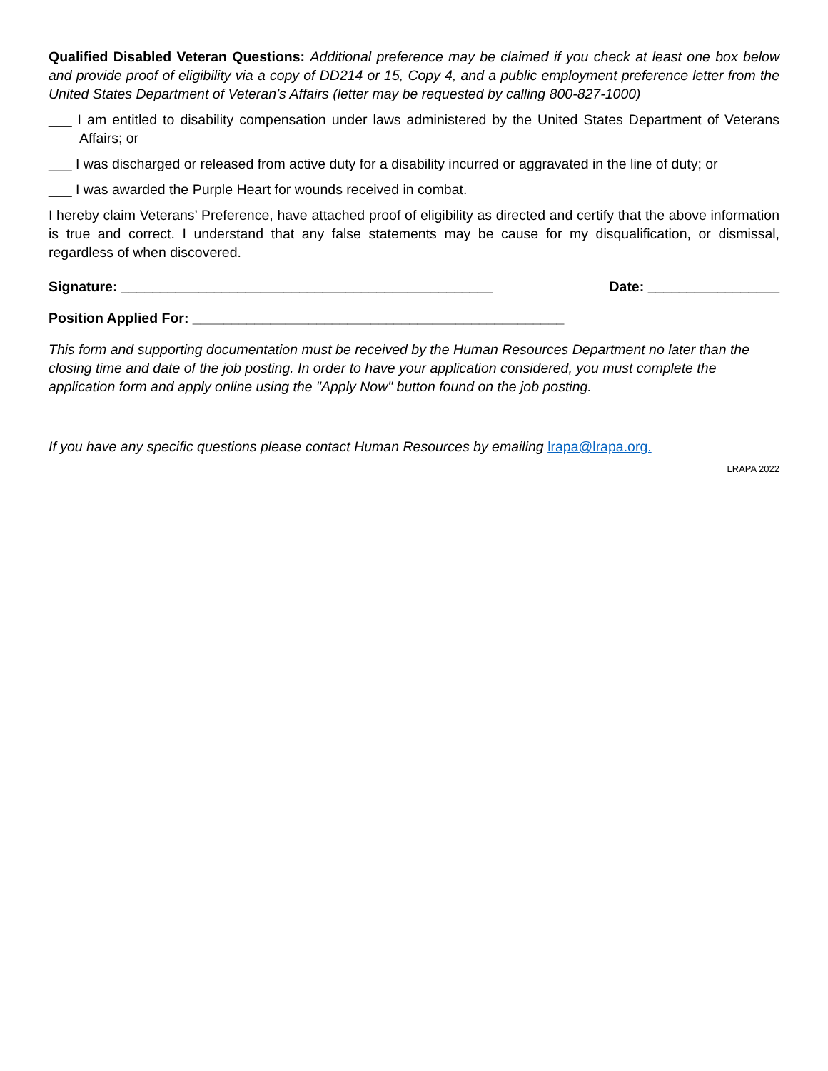Qualified Disabled Veteran Questions: Additional preference may be claimed if you check at least one box below and provide proof of eligibility via a copy of DD214 or 15, Copy 4, and a public employment preference letter from the United States Department of Veteran’s Affairs (letter may be requested by calling 800-827-1000)
___ I am entitled to disability compensation under laws administered by the United States Department of Veterans Affairs; or
___ I was discharged or released from active duty for a disability incurred or aggravated in the line of duty; or
___ I was awarded the Purple Heart for wounds received in combat.
I hereby claim Veterans’ Preference, have attached proof of eligibility as directed and certify that the above information is true and correct. I understand that any false statements may be cause for my disqualification, or dismissal, regardless of when discovered.
Signature: ________________________________________________ Date: _________________
Position Applied For: ________________________________________________
This form and supporting documentation must be received by the Human Resources Department no later than the closing time and date of the job posting. In order to have your application considered, you must complete the application form and apply online using the "Apply Now" button found on the job posting.
If you have any specific questions please contact Human Resources by emailing lrapa@lrapa.org.
LRAPA 2022